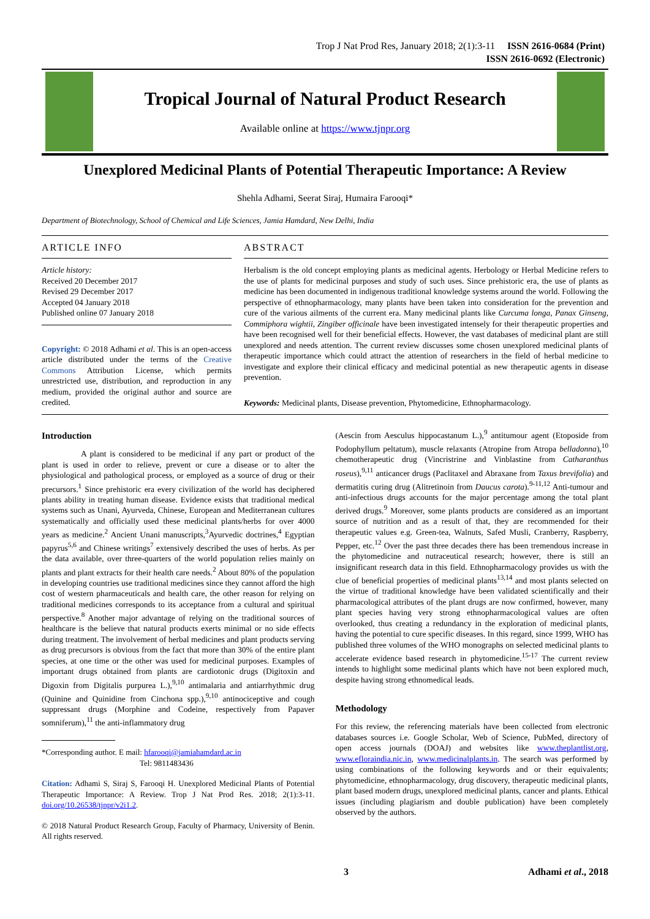Trop J Nat Prod Res, January 2018; 2(1):3-11 ISSN 2616-0684 (Print)
ISSN 2616-0692 (Electronic)
Tropical Journal of Natural Product Research
Available online at https://www.tjnpr.org
Unexplored Medicinal Plants of Potential Therapeutic Importance: A Review
Shehla Adhami, Seerat Siraj, Humaira Farooqi*
Department of Biotechnology, School of Chemical and Life Sciences, Jamia Hamdard, New Delhi, India
ARTICLE INFO
Article history:
Received 20 December 2017
Revised 29 December 2017
Accepted 04 January 2018
Published online 07 January 2018
Copyright: © 2018 Adhami et al. This is an open-access article distributed under the terms of the Creative Commons Attribution License, which permits unrestricted use, distribution, and reproduction in any medium, provided the original author and source are credited.
ABSTRACT
Herbalism is the old concept employing plants as medicinal agents. Herbology or Herbal Medicine refers to the use of plants for medicinal purposes and study of such uses. Since prehistoric era, the use of plants as medicine has been documented in indigenous traditional knowledge systems around the world. Following the perspective of ethnopharmacology, many plants have been taken into consideration for the prevention and cure of the various ailments of the current era. Many medicinal plants like Curcuma longa, Panax Ginseng, Commiphora wightii, Zingiber officinale have been investigated intensely for their therapeutic properties and have been recognised well for their beneficial effects. However, the vast databases of medicinal plant are still unexplored and needs attention. The current review discusses some chosen unexplored medicinal plants of therapeutic importance which could attract the attention of researchers in the field of herbal medicine to investigate and explore their clinical efficacy and medicinal potential as new therapeutic agents in disease prevention.
Keywords: Medicinal plants, Disease prevention, Phytomedicine, Ethnopharmacology.
Introduction
A plant is considered to be medicinal if any part or product of the plant is used in order to relieve, prevent or cure a disease or to alter the physiological and pathological process, or employed as a source of drug or their precursors.<sup>1</sup> Since prehistoric era every civilization of the world has deciphered plants ability in treating human disease. Evidence exists that traditional medical systems such as Unani, Ayurveda, Chinese, European and Mediterranean cultures systematically and officially used these medicinal plants/herbs for over 4000 years as medicine.<sup>2</sup> Ancient Unani manuscripts,<sup>3</sup>Ayurvedic doctrines,<sup>4</sup> Egyptian papyrus<sup>5,6</sup> and Chinese writings<sup>7</sup> extensively described the uses of herbs. As per the data available, over three-quarters of the world population relies mainly on plants and plant extracts for their health care needs.<sup>2</sup> About 80% of the population in developing countries use traditional medicines since they cannot afford the high cost of western pharmaceuticals and health care, the other reason for relying on traditional medicines corresponds to its acceptance from a cultural and spiritual perspective.<sup>8</sup> Another major advantage of relying on the traditional sources of healthcare is the believe that natural products exerts minimal or no side effects during treatment. The involvement of herbal medicines and plant products serving as drug precursors is obvious from the fact that more than 30% of the entire plant species, at one time or the other was used for medicinal purposes. Examples of important drugs obtained from plants are cardiotonic drugs (Digitoxin and Digoxin from Digitalis purpurea L.),<sup>9,10</sup> antimalaria and antiarrhythmic drug (Quinine and Quinidine from Cinchona spp.),<sup>9,10</sup> antinociceptive and cough suppressant drugs (Morphine and Codeine, respectively from Papaver somniferum),<sup>11</sup> the anti-inflammatory drug
*Corresponding author. E mail: hfarooqi@jamiahamdard.ac.in
Tel: 9811483436
Citation: Adhami S, Siraj S, Farooqi H. Unexplored Medicinal Plants of Potential Therapeutic Importance: A Review. Trop J Nat Prod Res. 2018; 2(1):3-11. doi.org/10.26538/tjnpr/v2i1.2.
© 2018 Natural Product Research Group, Faculty of Pharmacy, University of Benin. All rights reserved.
(Aescin from Aesculus hippocastanum L.),<sup>9</sup> antitumour agent (Etoposide from Podophyllum peltatum), muscle relaxants (Atropine from Atropa belladonna),<sup>10</sup> chemotherapeutic drug (Vincristrine and Vinblastine from Catharanthus roseus),<sup>9,11</sup> anticancer drugs (Paclitaxel and Abraxane from Taxus brevifolia) and dermatitis curing drug (Alitretinoin from Daucus carota).<sup>9-11,12</sup> Anti-tumour and anti-infectious drugs accounts for the major percentage among the total plant derived drugs.<sup>9</sup> Moreover, some plants products are considered as an important source of nutrition and as a result of that, they are recommended for their therapeutic values e.g. Green-tea, Walnuts, Safed Musli, Cranberry, Raspberry, Pepper, etc.<sup>12</sup> Over the past three decades there has been tremendous increase in the phytomedicine and nutraceutical research; however, there is still an insignificant research data in this field. Ethnopharmacology provides us with the clue of beneficial properties of medicinal plants<sup>13,14</sup> and most plants selected on the virtue of traditional knowledge have been validated scientifically and their pharmacological attributes of the plant drugs are now confirmed, however, many plant species having very strong ethnopharmacological values are often overlooked, thus creating a redundancy in the exploration of medicinal plants, having the potential to cure specific diseases. In this regard, since 1999, WHO has published three volumes of the WHO monographs on selected medicinal plants to accelerate evidence based research in phytomedicine.<sup>15-17</sup> The current review intends to highlight some medicinal plants which have not been explored much, despite having strong ethnomedical leads.
Methodology
For this review, the referencing materials have been collected from electronic databases sources i.e. Google Scholar, Web of Science, PubMed, directory of open access journals (DOAJ) and websites like www.theplantlist.org, www.efloraindia.nic.in, www.medicinalplants.in. The search was performed by using combinations of the following keywords and or their equivalents; phytomedicine, ethnopharmacology, drug discovery, therapeutic medicinal plants, plant based modern drugs, unexplored medicinal plants, cancer and plants. Ethical issues (including plagiarism and double publication) have been completely observed by the authors.
3 Adhami et al., 2018